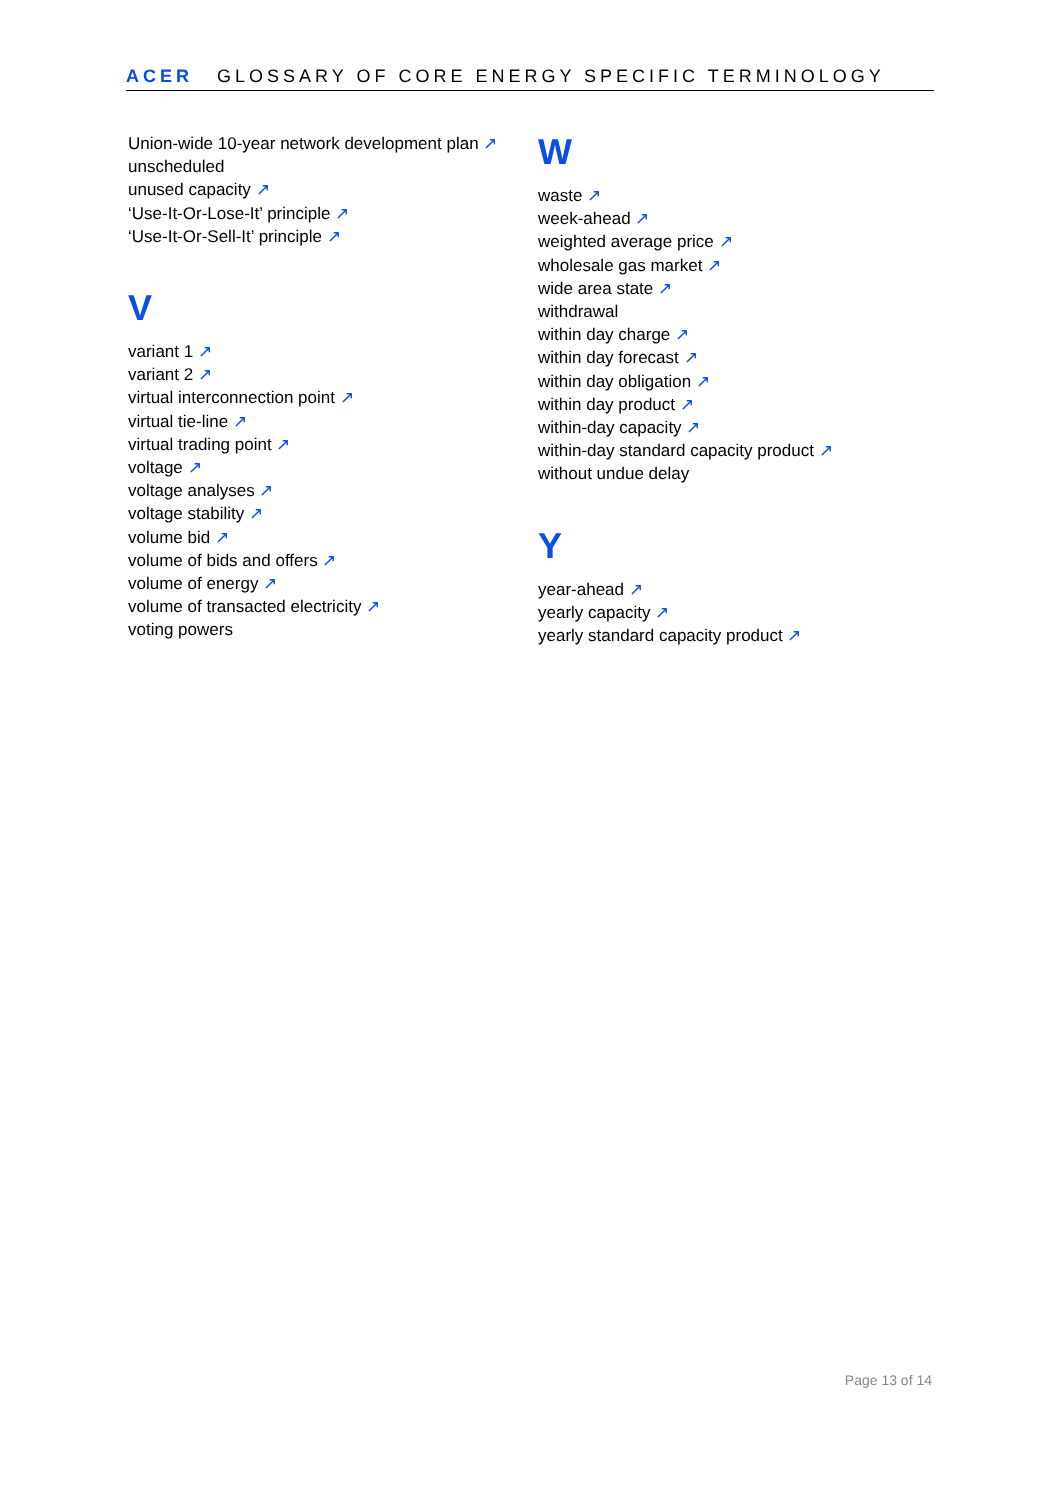ACER GLOSSARY OF CORE ENERGY SPECIFIC TERMINOLOGY
Union-wide 10-year network development plan ↗
unscheduled
unused capacity ↗
‘Use-It-Or-Lose-It’ principle ↗
‘Use-It-Or-Sell-It’ principle ↗
V
variant 1 ↗
variant 2 ↗
virtual interconnection point ↗
virtual tie-line ↗
virtual trading point ↗
voltage ↗
voltage analyses ↗
voltage stability ↗
volume bid ↗
volume of bids and offers ↗
volume of energy ↗
volume of transacted electricity ↗
voting powers
W
waste ↗
week-ahead ↗
weighted average price ↗
wholesale gas market ↗
wide area state ↗
withdrawal
within day charge ↗
within day forecast ↗
within day obligation ↗
within day product ↗
within-day capacity ↗
within-day standard capacity product ↗
without undue delay
Y
year-ahead ↗
yearly capacity ↗
yearly standard capacity product ↗
Page 13 of 14